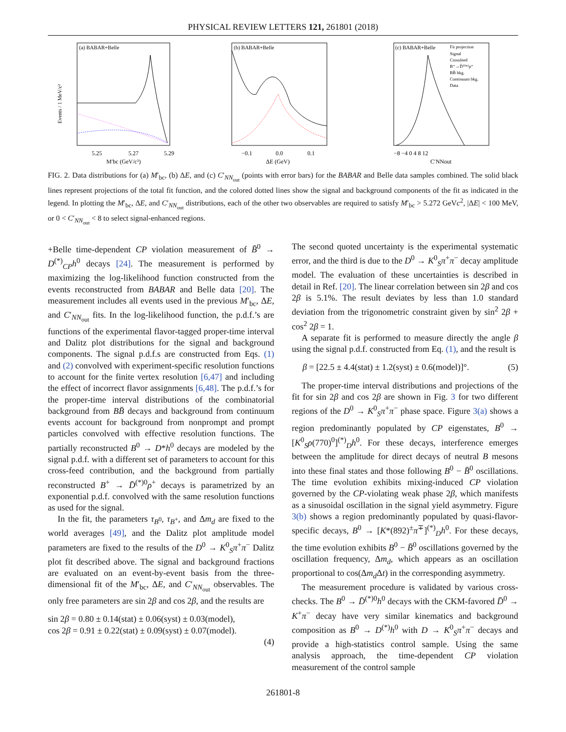PHYSICAL REVIEW LETTERS 121, 261801 (2018)
(a) BABAR+Belle
Events / 1 MeV/c²
5.25
5.27
5.29
M′bc (GeV/c²)
(b) BABAR+Belle
−0.1
0.0
0.1
ΔE (GeV)
(c) BABAR+Belle
Fit projection
Signal
Crossfeed
B⁺→D̄⁰⁽*⁾ρ⁺
BB̄ bkg.
Continuum bkg.
Data
−8 −4 0 4 8 12
C′NNout
FIG. 2. Data distributions for (a) M′<sub>bc</sub>, (b) ΔE, and (c) C′<sub>NN<sub>out</sub></sub> (points with error bars) for the BABAR and Belle data samples combined. The solid black lines represent projections of the total fit function, and the colored dotted lines show the signal and background components of the fit as indicated in the legend. In plotting the M′<sub>bc</sub>, ΔE, and C′<sub>NN<sub>out</sub></sub> distributions, each of the other two observables are required to satisfy M′<sub>bc</sub> > 5.272 GeVc<sup>2</sup>, |ΔE| < 100 MeV, or 0 < C′<sub>NN<sub>out</sub></sub> < 8 to select signal-enhanced regions.
+Belle time-dependent CP violation measurement of B̄<sup>0</sup> → D<sup>(*)</sup><sub>CP</sub>h<sup>0</sup> decays [24]. The measurement is performed by maximizing the log-likelihood function constructed from the events reconstructed from BABAR and Belle data [20]. The measurement includes all events used in the previous M′<sub>bc</sub>, ΔE, and C′<sub>NN<sub>out</sub></sub> fits. In the log-likelihood function, the p.d.f.’s are functions of the experimental flavor-tagged proper-time interval and Dalitz plot distributions for the signal and background components. The signal p.d.f.s are constructed from Eqs. (1) and (2) convolved with experiment-specific resolution functions to account for the finite vertex resolution [6,47] and including the effect of incorrect flavor assignments [6,48]. The p.d.f.’s for the proper-time interval distributions of the combinatorial background from BB̄ decays and background from continuum events account for background from nonprompt and prompt particles convolved with effective resolution functions. The partially reconstructed B<sup>0</sup> → D*h<sup>0</sup> decays are modeled by the signal p.d.f. with a different set of parameters to account for this cross-feed contribution, and the background from partially reconstructed B<sup>+</sup> → D̄<sup>(*)0</sup>ρ<sup>+</sup> decays is parametrized by an exponential p.d.f. convolved with the same resolution functions as used for the signal.
In the fit, the parameters τ<sub>B<sup>0</sup></sub>, τ<sub>B<sup>+</sup></sub>, and Δm<sub>d</sub> are fixed to the world averages [49], and the Dalitz plot amplitude model parameters are fixed to the results of the D<sup>0</sup> → K<sup>0</sup><sub>S</sub>π<sup>+</sup>π<sup>−</sup> Dalitz plot fit described above. The signal and background fractions are evaluated on an event-by-event basis from the three-dimensional fit of the M′<sub>bc</sub>, ΔE, and C′<sub>NN<sub>out</sub></sub> observables. The only free parameters are sin 2β and cos 2β, and the results are
sin 2β = 0.80 ± 0.14(stat) ± 0.06(syst) ± 0.03(model),
cos 2β = 0.91 ± 0.22(stat) ± 0.09(syst) ± 0.07(model).
(4)
The second quoted uncertainty is the experimental systematic error, and the third is due to the D<sup>0</sup> → K<sup>0</sup><sub>S</sub>π<sup>+</sup>π<sup>−</sup> decay amplitude model. The evaluation of these uncertainties is described in detail in Ref. [20]. The linear correlation between sin 2β and cos 2β is 5.1%. The result deviates by less than 1.0 standard deviation from the trigonometric constraint given by sin<sup>2</sup> 2β + cos<sup>2</sup> 2β = 1.
A separate fit is performed to measure directly the angle β using the signal p.d.f. constructed from Eq. (1), and the result is
β = [22.5 ± 4.4(stat) ± 1.2(syst) ± 0.6(model)]°.
(5)
The proper-time interval distributions and projections of the fit for sin 2β and cos 2β are shown in Fig. 3 for two different regions of the D<sup>0</sup> → K<sup>0</sup><sub>S</sub>π<sup>+</sup>π<sup>−</sup> phase space. Figure 3(a) shows a region predominantly populated by CP eigenstates, B<sup>0</sup> → [K<sup>0</sup><sub>S</sub>ρ(770)<sup>0</sup>]<sup>(*)</sup><sub>D</sub>h<sup>0</sup>. For these decays, interference emerges between the amplitude for direct decays of neutral B mesons into these final states and those following B<sup>0</sup> − B̄<sup>0</sup> oscillations. The time evolution exhibits mixing-induced CP violation governed by the CP-violating weak phase 2β, which manifests as a sinusoidal oscillation in the signal yield asymmetry. Figure 3(b) shows a region predominantly populated by quasi-flavor-specific decays, B<sup>0</sup> → [K*(892)<sup>±</sup>π<sup>∓</sup>]<sup>(*)</sup><sub>D</sub>h<sup>0</sup>. For these decays, the time evolution exhibits B<sup>0</sup> − B̄<sup>0</sup> oscillations governed by the oscillation frequency, Δm<sub>d</sub>, which appears as an oscillation proportional to cos(Δm<sub>d</sub>Δt) in the corresponding asymmetry.
The measurement procedure is validated by various cross-checks. The B<sup>0</sup> → D̄<sup>(*)0</sup>h<sup>0</sup> decays with the CKM-favored D̄<sup>0</sup> → K<sup>+</sup>π<sup>−</sup> decay have very similar kinematics and background composition as B<sup>0</sup> → D<sup>(*)</sup>h<sup>0</sup> with D → K<sup>0</sup><sub>S</sub>π<sup>+</sup>π<sup>−</sup> decays and provide a high-statistics control sample. Using the same analysis approach, the time-dependent CP violation measurement of the control sample
261801-8